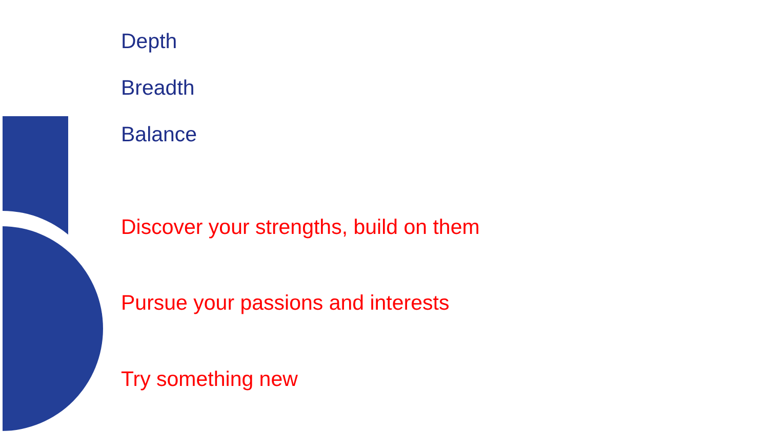Depth
Breadth
Balance
Discover your strengths, build on them
Pursue your passions and interests
Try something new